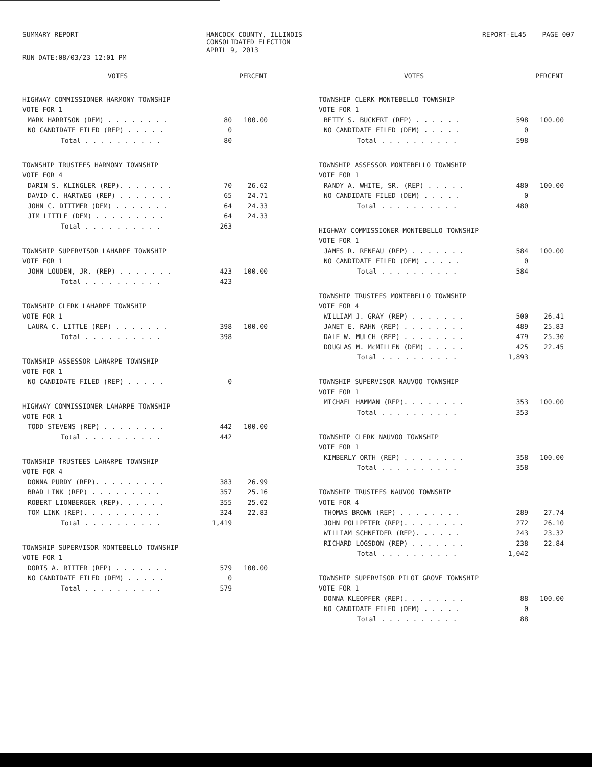SUMMARY REPORT
RUN DATE:08/03/23 12:01 PM
HANCOCK COUNTY, ILLINOIS
CONSOLIDATED ELECTION
APRIL 9, 2013
REPORT-EL45 PAGE 007
| | VOTES | PERCENT |
| --- | --- | --- |
| HIGHWAY COMMISSIONER HARMONY TOWNSHIP | | |
| VOTE FOR 1 | | |
| MARK HARRISON (DEM) . . . . . . . . | 80 | 100.00 |
| NO CANDIDATE FILED (REP) . . . . . | 0 | |
| Total . . . . . . . . . . | 80 | |
| TOWNSHIP TRUSTEES HARMONY TOWNSHIP | | |
| VOTE FOR 4 | | |
| DARIN S. KLINGLER (REP). . . . . . . | 70 | 26.62 |
| DAVID C. HARTWEG (REP) . . . . . . . | 65 | 24.71 |
| JOHN C. DITTMER (DEM) . . . . . . . | 64 | 24.33 |
| JIM LITTLE (DEM) . . . . . . . . . | 64 | 24.33 |
| Total . . . . . . . . . . | 263 | |
| TOWNSHIP SUPERVISOR LAHARPE TOWNSHIP | | |
| VOTE FOR 1 | | |
| JOHN LOUDEN, JR. (REP) . . . . . . . | 423 | 100.00 |
| Total . . . . . . . . . . | 423 | |
| TOWNSHIP CLERK LAHARPE TOWNSHIP | | |
| VOTE FOR 1 | | |
| LAURA C. LITTLE (REP) . . . . . . . | 398 | 100.00 |
| Total . . . . . . . . . . | 398 | |
| TOWNSHIP ASSESSOR LAHARPE TOWNSHIP | | |
| VOTE FOR 1 | | |
| NO CANDIDATE FILED (REP) . . . . . | 0 | |
| HIGHWAY COMMISSIONER LAHARPE TOWNSHIP | | |
| VOTE FOR 1 | | |
| TODD STEVENS (REP) . . . . . . . . | 442 | 100.00 |
| Total . . . . . . . . . . | 442 | |
| TOWNSHIP TRUSTEES LAHARPE TOWNSHIP | | |
| VOTE FOR 4 | | |
| DONNA PURDY (REP). . . . . . . . . | 383 | 26.99 |
| BRAD LINK (REP) . . . . . . . . . | 357 | 25.16 |
| ROBERT LIONBERGER (REP). . . . . . | 355 | 25.02 |
| TOM LINK (REP). . . . . . . . . . | 324 | 22.83 |
| Total . . . . . . . . . . | 1,419 | |
| TOWNSHIP SUPERVISOR MONTEBELLO TOWNSHIP | | |
| VOTE FOR 1 | | |
| DORIS A. RITTER (REP) . . . . . . . | 579 | 100.00 |
| NO CANDIDATE FILED (DEM) . . . . . | 0 | |
| Total . . . . . . . . . . | 579 | |
| | VOTES | PERCENT |
| --- | --- | --- |
| TOWNSHIP CLERK MONTEBELLO TOWNSHIP | | |
| VOTE FOR 1 | | |
| BETTY S. BUCKERT (REP) . . . . . . | 598 | 100.00 |
| NO CANDIDATE FILED (DEM) . . . . . | 0 | |
| Total . . . . . . . . . . | 598 | |
| TOWNSHIP ASSESSOR MONTEBELLO TOWNSHIP | | |
| VOTE FOR 1 | | |
| RANDY A. WHITE, SR. (REP) . . . . . | 480 | 100.00 |
| NO CANDIDATE FILED (DEM) . . . . . | 0 | |
| Total . . . . . . . . . . | 480 | |
| HIGHWAY COMMISSIONER MONTEBELLO TOWNSHIP | | |
| VOTE FOR 1 | | |
| JAMES R. RENEAU (REP) . . . . . . . | 584 | 100.00 |
| NO CANDIDATE FILED (DEM) . . . . . | 0 | |
| Total . . . . . . . . . . | 584 | |
| TOWNSHIP TRUSTEES MONTEBELLO TOWNSHIP | | |
| VOTE FOR 4 | | |
| WILLIAM J. GRAY (REP) . . . . . . . | 500 | 26.41 |
| JANET E. RAHN (REP) . . . . . . . . | 489 | 25.83 |
| DALE W. MULCH (REP) . . . . . . . . | 479 | 25.30 |
| DOUGLAS M. McMILLEN (DEM) . . . . . | 425 | 22.45 |
| Total . . . . . . . . . . | 1,893 | |
| TOWNSHIP SUPERVISOR NAUVOO TOWNSHIP | | |
| VOTE FOR 1 | | |
| MICHAEL HAMMAN (REP). . . . . . . . | 353 | 100.00 |
| Total . . . . . . . . . . | 353 | |
| TOWNSHIP CLERK NAUVOO TOWNSHIP | | |
| VOTE FOR 1 | | |
| KIMBERLY ORTH (REP) . . . . . . . . | 358 | 100.00 |
| Total . . . . . . . . . . | 358 | |
| TOWNSHIP TRUSTEES NAUVOO TOWNSHIP | | |
| VOTE FOR 4 | | |
| THOMAS BROWN (REP) . . . . . . . . | 289 | 27.74 |
| JOHN POLLPETER (REP). . . . . . . . | 272 | 26.10 |
| WILLIAM SCHNEIDER (REP). . . . . . | 243 | 23.32 |
| RICHARD LOGSDON (REP) . . . . . . . | 238 | 22.84 |
| Total . . . . . . . . . . | 1,042 | |
| TOWNSHIP SUPERVISOR PILOT GROVE TOWNSHIP | | |
| VOTE FOR 1 | | |
| DONNA KLEOPFER (REP). . . . . . . . | 88 | 100.00 |
| NO CANDIDATE FILED (DEM) . . . . . | 0 | |
| Total . . . . . . . . . . | 88 | |